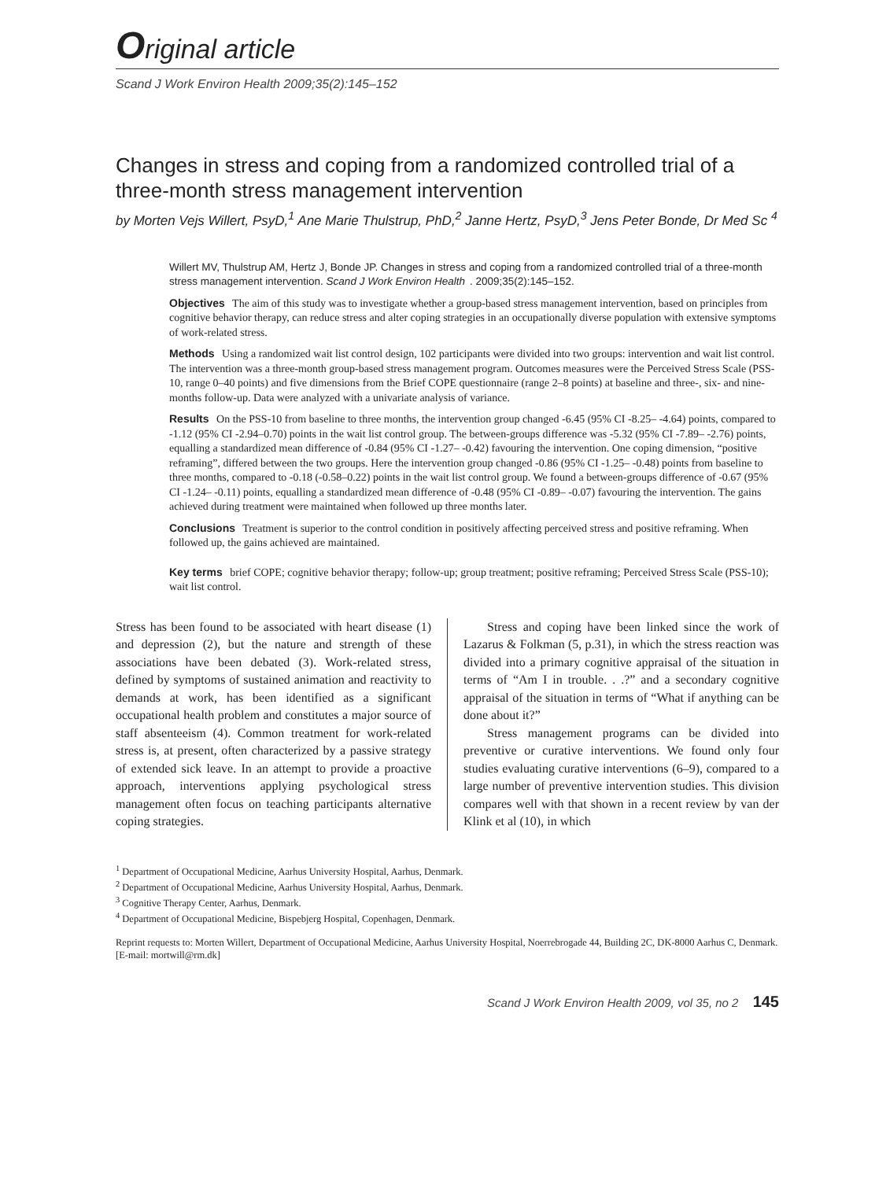Original article
Scand J Work Environ Health 2009;35(2):145–152
Changes in stress and coping from a randomized controlled trial of a three-month stress management intervention
by Morten Vejs Willert, PsyD,<sup>1</sup> Ane Marie Thulstrup, PhD,<sup>2</sup> Janne Hertz, PsyD,<sup>3</sup> Jens Peter Bonde, Dr Med Sc <sup>4</sup>
Willert MV, Thulstrup AM, Hertz J, Bonde JP. Changes in stress and coping from a randomized controlled trial of a three-month stress management intervention. Scand J Work Environ Health. 2009;35(2):145–152.
Objectives The aim of this study was to investigate whether a group-based stress management intervention, based on principles from cognitive behavior therapy, can reduce stress and alter coping strategies in an occupationally diverse population with extensive symptoms of work-related stress.
Methods Using a randomized wait list control design, 102 participants were divided into two groups: intervention and wait list control. The intervention was a three-month group-based stress management program. Outcomes measures were the Perceived Stress Scale (PSS-10, range 0–40 points) and five dimensions from the Brief COPE questionnaire (range 2–8 points) at baseline and three-, six- and nine-months follow-up. Data were analyzed with a univariate analysis of variance.
Results On the PSS-10 from baseline to three months, the intervention group changed -6.45 (95% CI -8.25– -4.64) points, compared to -1.12 (95% CI -2.94–0.70) points in the wait list control group. The between-groups difference was -5.32 (95% CI -7.89– -2.76) points, equalling a standardized mean difference of -0.84 (95% CI -1.27– -0.42) favouring the intervention. One coping dimension, “positive reframing”, differed between the two groups. Here the intervention group changed -0.86 (95% CI -1.25– -0.48) points from baseline to three months, compared to -0.18 (-0.58–0.22) points in the wait list control group. We found a between-groups difference of -0.67 (95% CI -1.24– -0.11) points, equalling a standardized mean difference of -0.48 (95% CI -0.89– -0.07) favouring the intervention. The gains achieved during treatment were maintained when followed up three months later.
Conclusions Treatment is superior to the control condition in positively affecting perceived stress and positive reframing. When followed up, the gains achieved are maintained.
Key terms brief COPE; cognitive behavior therapy; follow-up; group treatment; positive reframing; Perceived Stress Scale (PSS-10); wait list control.
Stress has been found to be associated with heart disease (1) and depression (2), but the nature and strength of these associations have been debated (3). Work-related stress, defined by symptoms of sustained animation and reactivity to demands at work, has been identified as a significant occupational health problem and constitutes a major source of staff absenteeism (4). Common treatment for work-related stress is, at present, often characterized by a passive strategy of extended sick leave. In an attempt to provide a proactive approach, interventions applying psychological stress management often focus on teaching participants alternative coping strategies.
Stress and coping have been linked since the work of Lazarus & Folkman (5, p.31), in which the stress reaction was divided into a primary cognitive appraisal of the situation in terms of “Am I in trouble. . .?” and a secondary cognitive appraisal of the situation in terms of “What if anything can be done about it?”
Stress management programs can be divided into preventive or curative interventions. We found only four studies evaluating curative interventions (6–9), compared to a large number of preventive intervention studies. This division compares well with that shown in a recent review by van der Klink et al (10), in which
<sup>1</sup> Department of Occupational Medicine, Aarhus University Hospital, Aarhus, Denmark.
<sup>2</sup> Department of Occupational Medicine, Aarhus University Hospital, Aarhus, Denmark.
<sup>3</sup> Cognitive Therapy Center, Aarhus, Denmark.
<sup>4</sup> Department of Occupational Medicine, Bispebjerg Hospital, Copenhagen, Denmark.
Reprint requests to: Morten Willert, Department of Occupational Medicine, Aarhus University Hospital, Noerrebrogade 44, Building 2C, DK-8000 Aarhus C, Denmark. [E-mail: mortwill@rm.dk]
Scand J Work Environ Health 2009, vol 35, no 2 145